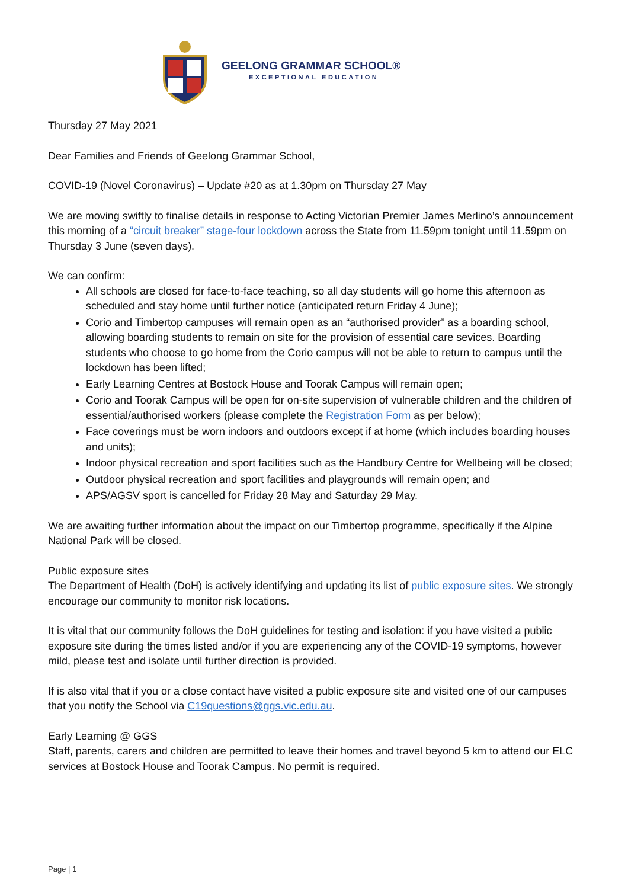GEELONG GRAMMAR SCHOOL®
EXCEPTIONAL EDUCATION
Thursday 27 May 2021
Dear Families and Friends of Geelong Grammar School,
COVID-19 (Novel Coronavirus) – Update #20 as at 1.30pm on Thursday 27 May
We are moving swiftly to finalise details in response to Acting Victorian Premier James Merlino’s announcement this morning of a “circuit breaker” stage-four lockdown across the State from 11.59pm tonight until 11.59pm on Thursday 3 June (seven days).
We can confirm:
All schools are closed for face-to-face teaching, so all day students will go home this afternoon as scheduled and stay home until further notice (anticipated return Friday 4 June);
Corio and Timbertop campuses will remain open as an “authorised provider” as a boarding school, allowing boarding students to remain on site for the provision of essential care sevices. Boarding students who choose to go home from the Corio campus will not be able to return to campus until the lockdown has been lifted;
Early Learning Centres at Bostock House and Toorak Campus will remain open;
Corio and Toorak Campus will be open for on-site supervision of vulnerable children and the children of essential/authorised workers (please complete the Registration Form as per below);
Face coverings must be worn indoors and outdoors except if at home (which includes boarding houses and units);
Indoor physical recreation and sport facilities such as the Handbury Centre for Wellbeing will be closed;
Outdoor physical recreation and sport facilities and playgrounds will remain open; and
APS/AGSV sport is cancelled for Friday 28 May and Saturday 29 May.
We are awaiting further information about the impact on our Timbertop programme, specifically if the Alpine National Park will be closed.
Public exposure sites
The Department of Health (DoH) is actively identifying and updating its list of public exposure sites. We strongly encourage our community to monitor risk locations.
It is vital that our community follows the DoH guidelines for testing and isolation: if you have visited a public exposure site during the times listed and/or if you are experiencing any of the COVID-19 symptoms, however mild, please test and isolate until further direction is provided.
If is also vital that if you or a close contact have visited a public exposure site and visited one of our campuses that you notify the School via C19questions@ggs.vic.edu.au.
Early Learning @ GGS
Staff, parents, carers and children are permitted to leave their homes and travel beyond 5 km to attend our ELC services at Bostock House and Toorak Campus. No permit is required.
Page | 1